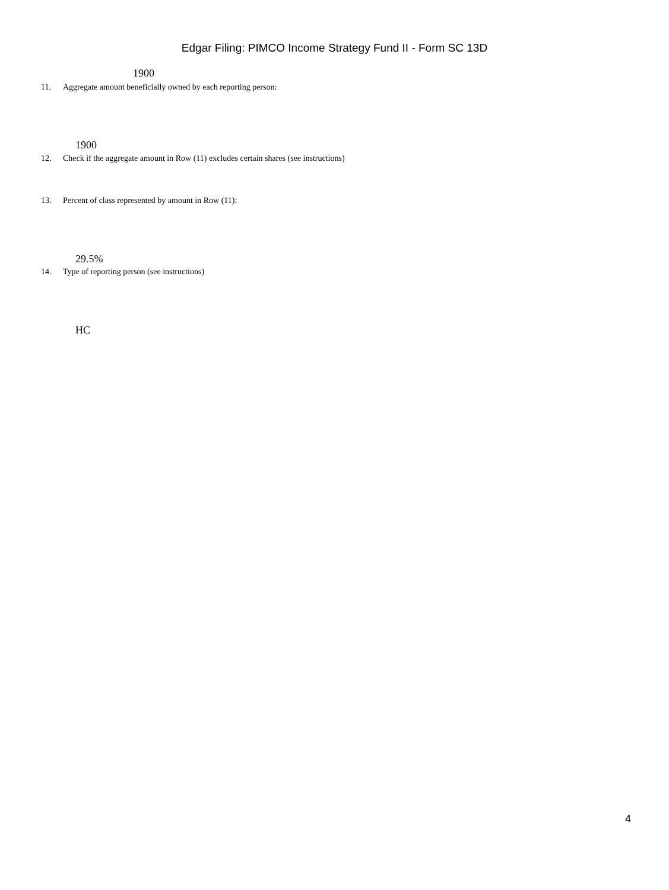Edgar Filing: PIMCO Income Strategy Fund II - Form SC 13D
1900
11. Aggregate amount beneficially owned by each reporting person:
1900
12. Check if the aggregate amount in Row (11) excludes certain shares (see instructions)
13. Percent of class represented by amount in Row (11):
29.5%
14. Type of reporting person (see instructions)
HC
4